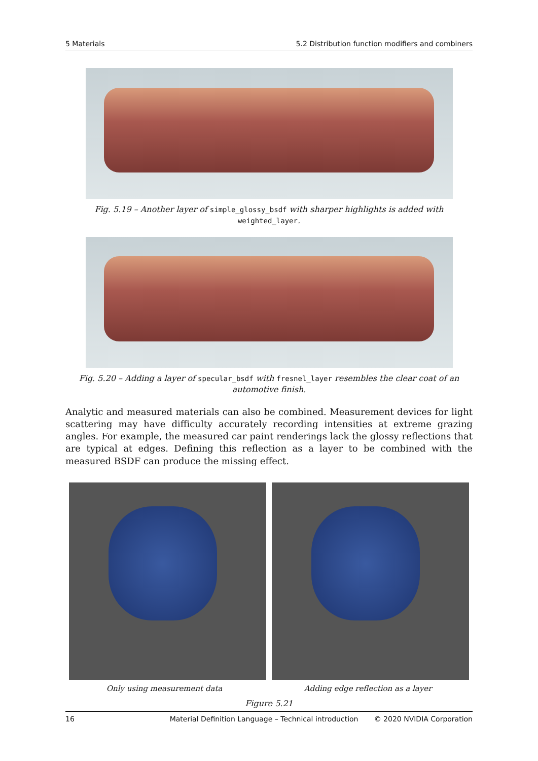5 Materials 5.2 Distribution function modifiers and combiners
Fig. 5.19 – Another layer of simple_glossy_bsdf with sharper highlights is added with
weighted_layer.
Fig. 5.20 – Adding a layer of specular_bsdf with fresnel_layer resembles the clear coat of an
automotive finish.
Analytic and measured materials can also be combined. Measurement devices for light scattering may have difficulty accurately recording intensities at extreme grazing angles. For example, the measured car paint renderings lack the glossy reflections that are typical at edges. Defining this reflection as a layer to be combined with the measured BSDF can produce the missing effect.
Only using measurement data Adding edge reflection as a layer
Figure 5.21
16 Material Definition Language – Technical introduction © 2020 NVIDIA Corporation